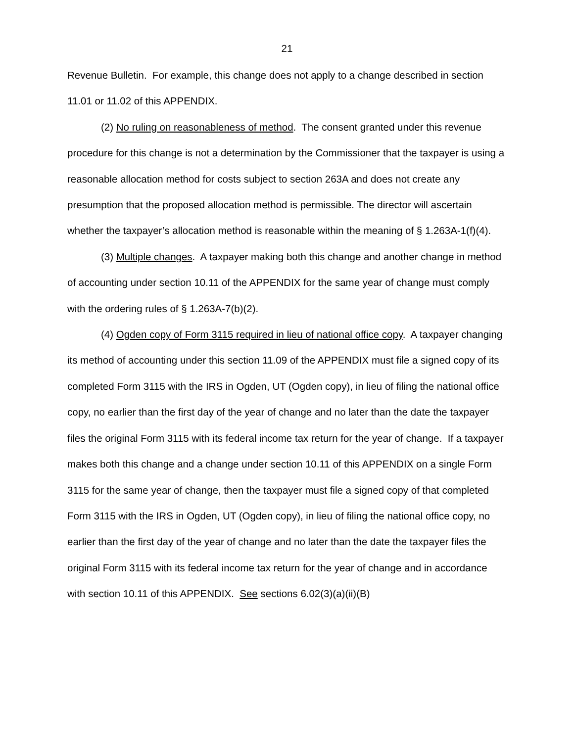21
Revenue Bulletin. For example, this change does not apply to a change described in section 11.01 or 11.02 of this APPENDIX.
(2) No ruling on reasonableness of method. The consent granted under this revenue procedure for this change is not a determination by the Commissioner that the taxpayer is using a reasonable allocation method for costs subject to section 263A and does not create any presumption that the proposed allocation method is permissible. The director will ascertain whether the taxpayer’s allocation method is reasonable within the meaning of § 1.263A-1(f)(4).
(3) Multiple changes. A taxpayer making both this change and another change in method of accounting under section 10.11 of the APPENDIX for the same year of change must comply with the ordering rules of § 1.263A-7(b)(2).
(4) Ogden copy of Form 3115 required in lieu of national office copy. A taxpayer changing its method of accounting under this section 11.09 of the APPENDIX must file a signed copy of its completed Form 3115 with the IRS in Ogden, UT (Ogden copy), in lieu of filing the national office copy, no earlier than the first day of the year of change and no later than the date the taxpayer files the original Form 3115 with its federal income tax return for the year of change. If a taxpayer makes both this change and a change under section 10.11 of this APPENDIX on a single Form 3115 for the same year of change, then the taxpayer must file a signed copy of that completed Form 3115 with the IRS in Ogden, UT (Ogden copy), in lieu of filing the national office copy, no earlier than the first day of the year of change and no later than the date the taxpayer files the original Form 3115 with its federal income tax return for the year of change and in accordance with section 10.11 of this APPENDIX. See sections 6.02(3)(a)(ii)(B)